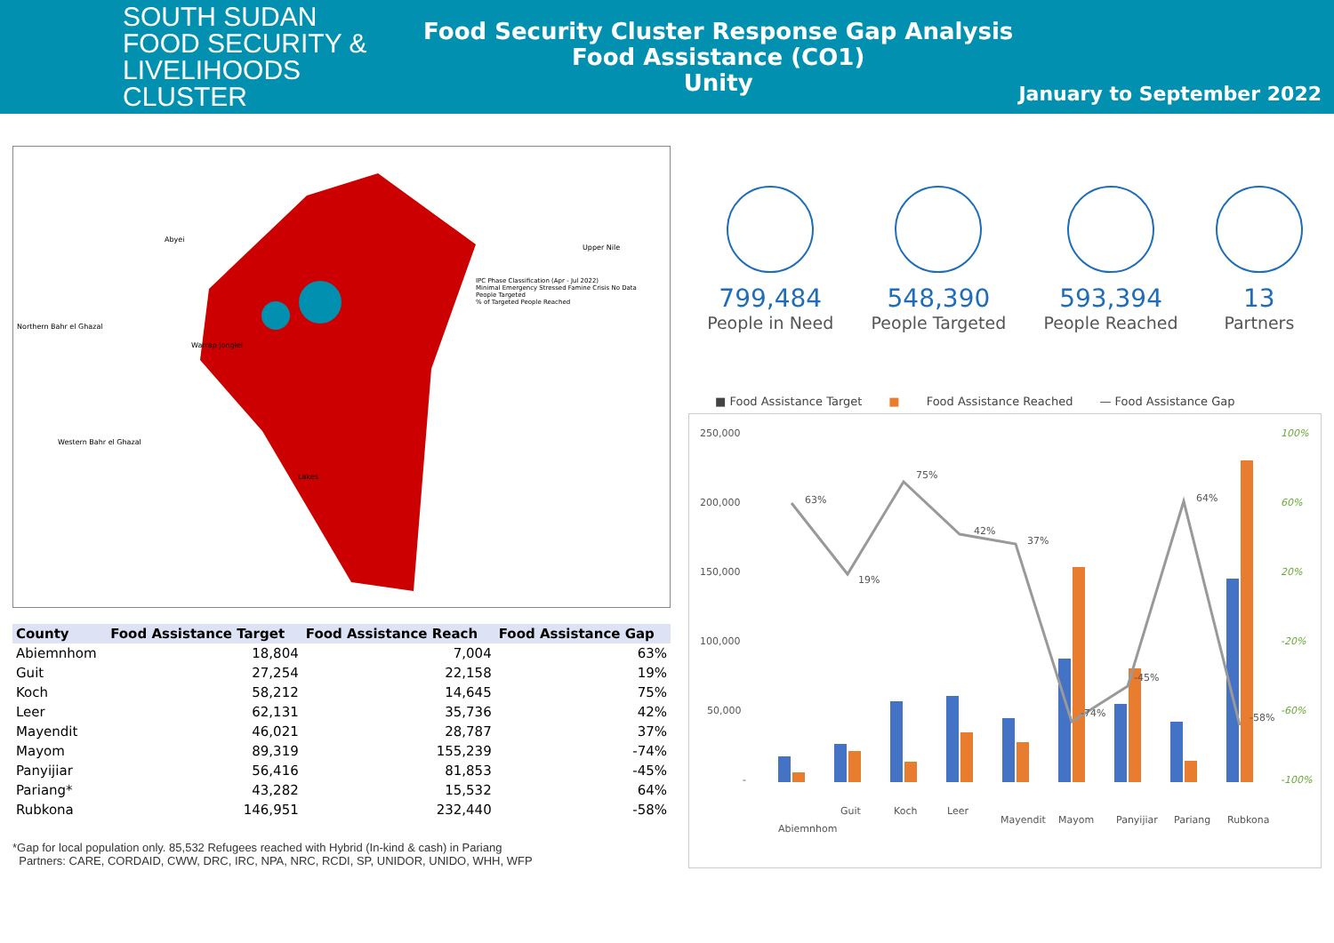SOUTH SUDAN
FOOD SECURITY & LIVELIHOODS
CLUSTER
Food Security Cluster Response Gap Analysis
Food Assistance (CO1)
Unity
January to September 2022
Abyei
Upper Nile
Northern Bahr el Ghazal
IPC Phase Classification (Apr - Jul 2022)
Minimal Emergency Stressed Famine Crisis No Data
People Targeted
% of Targeted People Reached
Warrap Jonglei
Western Bahr el Ghazal
Lakes
| County | Food Assistance Target | Food Assistance Reach | Food Assistance Gap |
| --- | --- | --- | --- |
| Abiemnhom | 18,804 | 7,004 | 63% |
| Guit | 27,254 | 22,158 | 19% |
| Koch | 58,212 | 14,645 | 75% |
| Leer | 62,131 | 35,736 | 42% |
| Mayendit | 46,021 | 28,787 | 37% |
| Mayom | 89,319 | 155,239 | -74% |
| Panyijiar | 56,416 | 81,853 | -45% |
| Pariang* | 43,282 | 15,532 | 64% |
| Rubkona | 146,951 | 232,440 | -58% |
*Gap for local population only. 85,532 Refugees reached with Hybrid (In-kind & cash) in Pariang
Partners: CARE, CORDAID, CWW, DRC, IRC, NPA, NRC, RCDI, SP, UNIDOR, UNIDO, WHH, WFP
799,484
People in Need
548,390
People Targeted
593,394
People Reached
13
Partners
■ Food Assistance Target ■ Food Assistance Reached — Food Assistance Gap
250,000
200,000
150,000
100,000
50,000
-
100%
60%
20%
-20%
-60%
-100%
63%
19%
75%
42%
37%
-74%
-45%
64%
-58%
Abiemnhom
Guit
Koch
Leer
Mayendit
Mayom
Panyijiar
Pariang
Rubkona